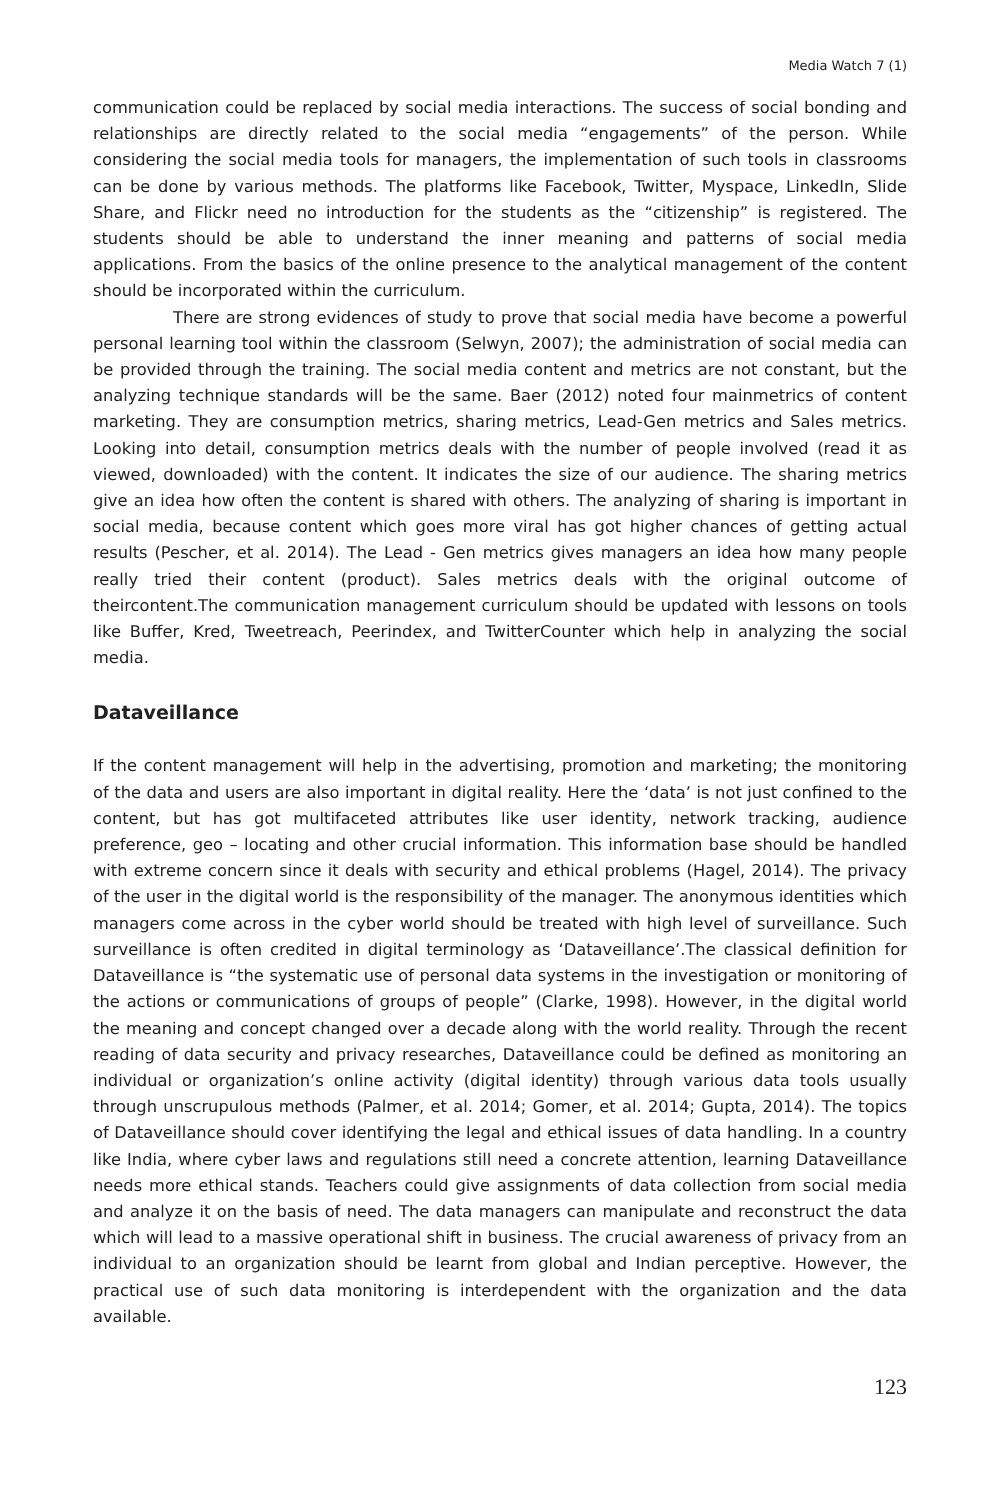Media Watch 7 (1)
communication could be replaced by social media interactions. The success of social bonding and relationships are directly related to the social media “engagements” of the person. While considering the social media tools for managers, the implementation of such tools in classrooms can be done by various methods. The platforms like Facebook, Twitter, Myspace, LinkedIn, Slide Share, and Flickr need no introduction for the students as the “citizenship” is registered. The students should be able to understand the inner meaning and patterns of social media applications. From the basics of the online presence to the analytical management of the content should be incorporated within the curriculum.
There are strong evidences of study to prove that social media have become a powerful personal learning tool within the classroom (Selwyn, 2007); the administration of social media can be provided through the training. The social media content and metrics are not constant, but the analyzing technique standards will be the same. Baer (2012) noted four mainmetrics of content marketing. They are consumption metrics, sharing metrics, Lead-Gen metrics and Sales metrics. Looking into detail, consumption metrics deals with the number of people involved (read it as viewed, downloaded) with the content. It indicates the size of our audience. The sharing metrics give an idea how often the content is shared with others. The analyzing of sharing is important in social media, because content which goes more viral has got higher chances of getting actual results (Pescher, et al. 2014). The Lead - Gen metrics gives managers an idea how many people really tried their content (product). Sales metrics deals with the original outcome of theircontent.The communication management curriculum should be updated with lessons on tools like Buffer, Kred, Tweetreach, Peerindex, and TwitterCounter which help in analyzing the social media.
Dataveillance
If the content management will help in the advertising, promotion and marketing; the monitoring of the data and users are also important in digital reality. Here the ‘data’ is not just confined to the content, but has got multifaceted attributes like user identity, network tracking, audience preference, geo – locating and other crucial information. This information base should be handled with extreme concern since it deals with security and ethical problems (Hagel, 2014). The privacy of the user in the digital world is the responsibility of the manager. The anonymous identities which managers come across in the cyber world should be treated with high level of surveillance. Such surveillance is often credited in digital terminology as ‘Dataveillance’.The classical definition for Dataveillance is “the systematic use of personal data systems in the investigation or monitoring of the actions or communications of groups of people” (Clarke, 1998). However, in the digital world the meaning and concept changed over a decade along with the world reality. Through the recent reading of data security and privacy researches, Dataveillance could be defined as monitoring an individual or organization’s online activity (digital identity) through various data tools usually through unscrupulous methods (Palmer, et al. 2014; Gomer, et al. 2014; Gupta, 2014). The topics of Dataveillance should cover identifying the legal and ethical issues of data handling. In a country like India, where cyber laws and regulations still need a concrete attention, learning Dataveillance needs more ethical stands. Teachers could give assignments of data collection from social media and analyze it on the basis of need. The data managers can manipulate and reconstruct the data which will lead to a massive operational shift in business. The crucial awareness of privacy from an individual to an organization should be learnt from global and Indian perceptive. However, the practical use of such data monitoring is interdependent with the organization and the data available.
123